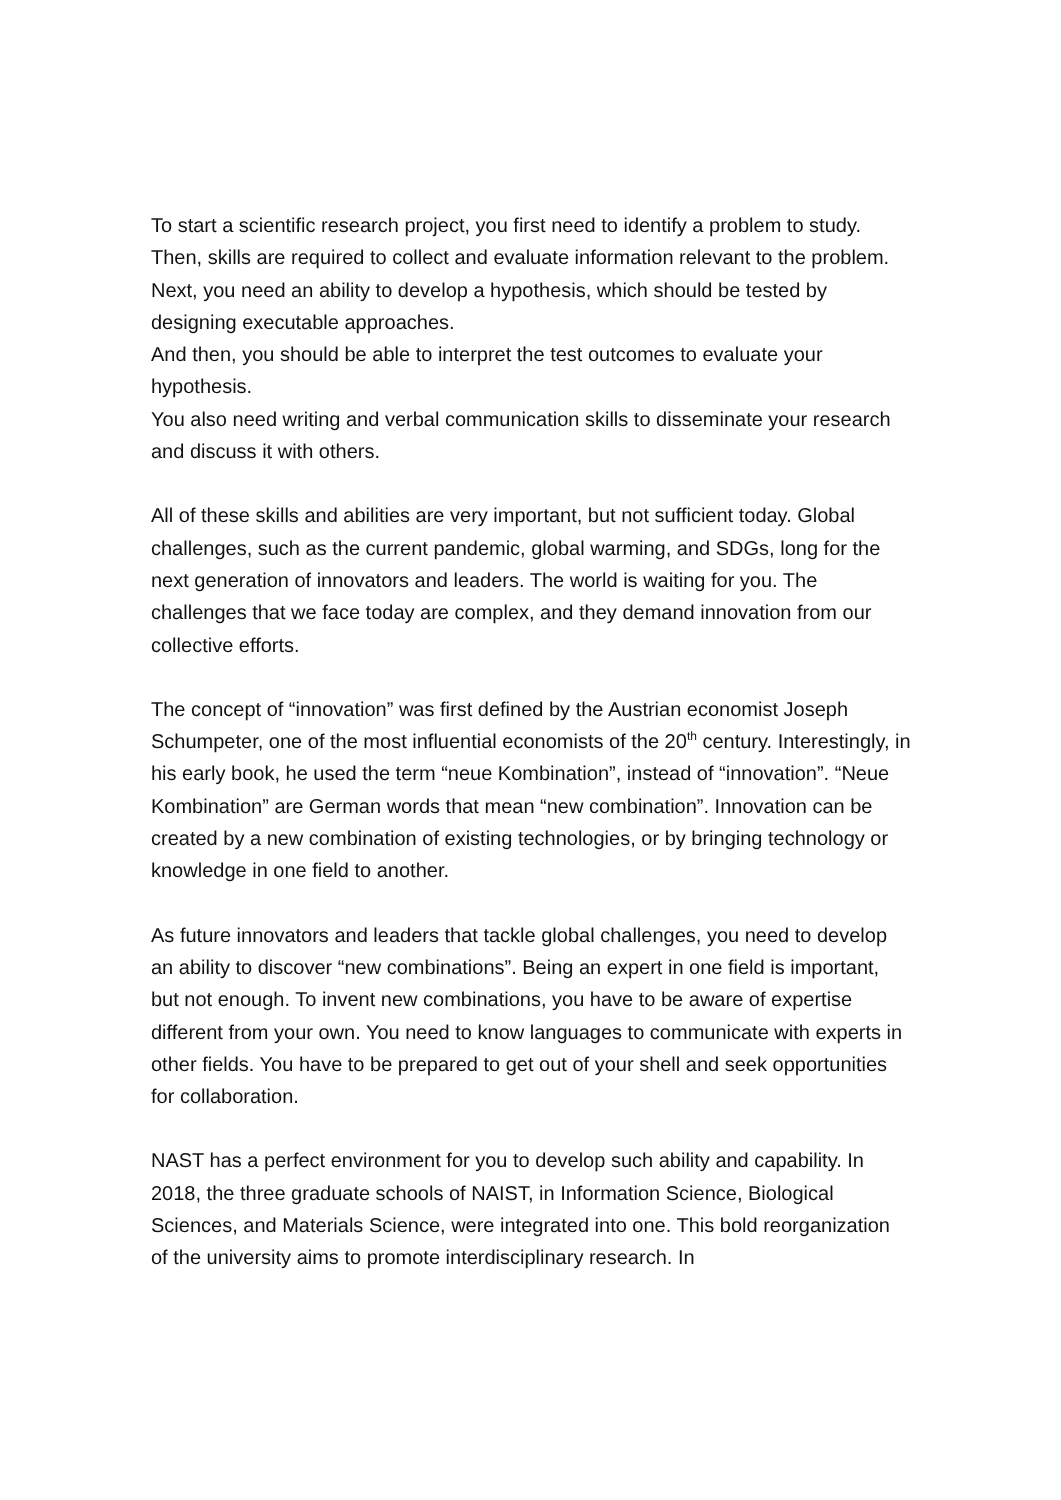To start a scientific research project, you first need to identify a problem to study.
Then, skills are required to collect and evaluate information relevant to the problem.
Next, you need an ability to develop a hypothesis, which should be tested by designing executable approaches.
And then, you should be able to interpret the test outcomes to evaluate your hypothesis.
You also need writing and verbal communication skills to disseminate your research and discuss it with others.
All of these skills and abilities are very important, but not sufficient today. Global challenges, such as the current pandemic, global warming, and SDGs, long for the next generation of innovators and leaders. The world is waiting for you. The challenges that we face today are complex, and they demand innovation from our collective efforts.
The concept of “innovation” was first defined by the Austrian economist Joseph Schumpeter, one of the most influential economists of the 20<sup>th</sup> century. Interestingly, in his early book, he used the term “neue Kombination”, instead of “innovation”. “Neue Kombination” are German words that mean “new combination”. Innovation can be created by a new combination of existing technologies, or by bringing technology or knowledge in one field to another.
As future innovators and leaders that tackle global challenges, you need to develop an ability to discover “new combinations”. Being an expert in one field is important, but not enough. To invent new combinations, you have to be aware of expertise different from your own. You need to know languages to communicate with experts in other fields. You have to be prepared to get out of your shell and seek opportunities for collaboration.
NAST has a perfect environment for you to develop such ability and capability. In 2018, the three graduate schools of NAIST, in Information Science, Biological Sciences, and Materials Science, were integrated into one. This bold reorganization of the university aims to promote interdisciplinary research. In